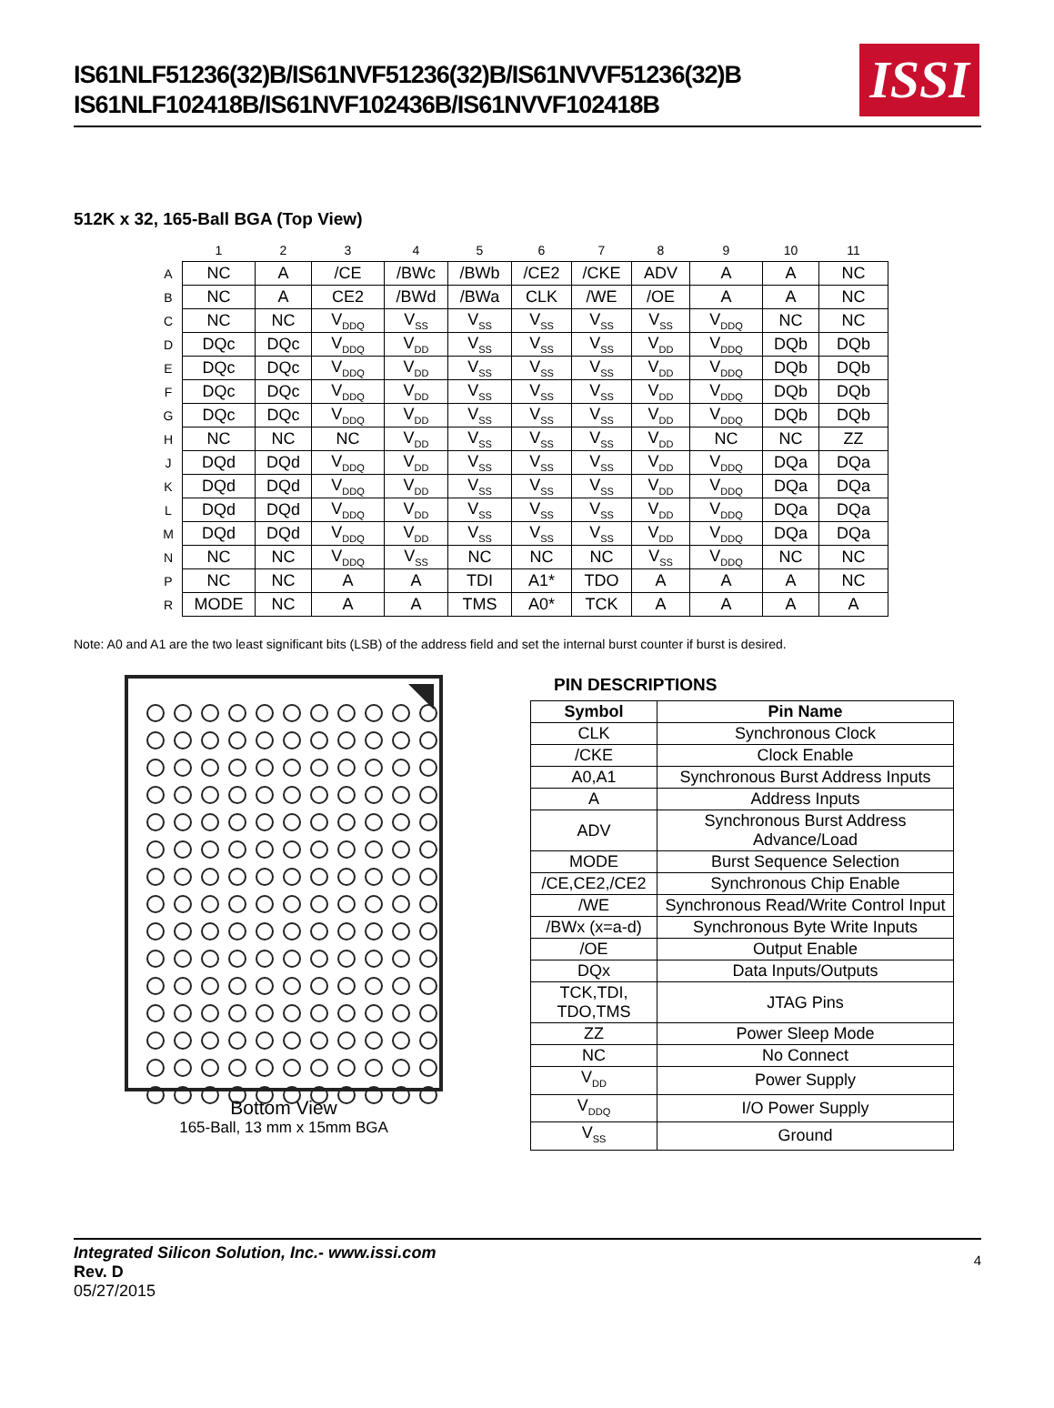IS61NLF51236(32)B/IS61NVF51236(32)B/IS61NVVF51236(32)B
IS61NLF102418B/IS61NVF102436B/IS61NVVF102418B
ISSI
512K x 32, 165-Ball BGA (Top View)
| | 1 | 2 | 3 | 4 | 5 | 6 | 7 | 8 | 9 | 10 | 11 |
| A | NC | A | /CE | /BWc | /BWb | /CE2 | /CKE | ADV | A | A | NC |
| B | NC | A | CE2 | /BWd | /BWa | CLK | /WE | /OE | A | A | NC |
| C | NC | NC | V<sub>DDQ</sub> | V<sub>SS</sub> | V<sub>SS</sub> | V<sub>SS</sub> | V<sub>SS</sub> | V<sub>SS</sub> | V<sub>DDQ</sub> | NC | NC |
| D | DQc | DQc | V<sub>DDQ</sub> | V<sub>DD</sub> | V<sub>SS</sub> | V<sub>SS</sub> | V<sub>SS</sub> | V<sub>DD</sub> | V<sub>DDQ</sub> | DQb | DQb |
| E | DQc | DQc | V<sub>DDQ</sub> | V<sub>DD</sub> | V<sub>SS</sub> | V<sub>SS</sub> | V<sub>SS</sub> | V<sub>DD</sub> | V<sub>DDQ</sub> | DQb | DQb |
| F | DQc | DQc | V<sub>DDQ</sub> | V<sub>DD</sub> | V<sub>SS</sub> | V<sub>SS</sub> | V<sub>SS</sub> | V<sub>DD</sub> | V<sub>DDQ</sub> | DQb | DQb |
| G | DQc | DQc | V<sub>DDQ</sub> | V<sub>DD</sub> | V<sub>SS</sub> | V<sub>SS</sub> | V<sub>SS</sub> | V<sub>DD</sub> | V<sub>DDQ</sub> | DQb | DQb |
| H | NC | NC | NC | V<sub>DD</sub> | V<sub>SS</sub> | V<sub>SS</sub> | V<sub>SS</sub> | V<sub>DD</sub> | NC | NC | ZZ |
| J | DQd | DQd | V<sub>DDQ</sub> | V<sub>DD</sub> | V<sub>SS</sub> | V<sub>SS</sub> | V<sub>SS</sub> | V<sub>DD</sub> | V<sub>DDQ</sub> | DQa | DQa |
| K | DQd | DQd | V<sub>DDQ</sub> | V<sub>DD</sub> | V<sub>SS</sub> | V<sub>SS</sub> | V<sub>SS</sub> | V<sub>DD</sub> | V<sub>DDQ</sub> | DQa | DQa |
| L | DQd | DQd | V<sub>DDQ</sub> | V<sub>DD</sub> | V<sub>SS</sub> | V<sub>SS</sub> | V<sub>SS</sub> | V<sub>DD</sub> | V<sub>DDQ</sub> | DQa | DQa |
| M | DQd | DQd | V<sub>DDQ</sub> | V<sub>DD</sub> | V<sub>SS</sub> | V<sub>SS</sub> | V<sub>SS</sub> | V<sub>DD</sub> | V<sub>DDQ</sub> | DQa | DQa |
| N | NC | NC | V<sub>DDQ</sub> | V<sub>SS</sub> | NC | NC | NC | V<sub>SS</sub> | V<sub>DDQ</sub> | NC | NC |
| P | NC | NC | A | A | TDI | A1* | TDO | A | A | A | NC |
| R | MODE | NC | A | A | TMS | A0* | TCK | A | A | A | A |
Note: A0 and A1 are the two least significant bits (LSB) of the address field and set the internal burst counter if burst is desired.
Bottom View
165-Ball, 13 mm x 15mm BGA
PIN DESCRIPTIONS
| Symbol | Pin Name |
| --- | --- |
| CLK | Synchronous Clock |
| /CKE | Clock Enable |
| A0,A1 | Synchronous Burst Address Inputs |
| A | Address Inputs |
| ADV | Synchronous Burst Address Advance/Load |
| MODE | Burst Sequence Selection |
| /CE,CE2,/CE2 | Synchronous Chip Enable |
| /WE | Synchronous Read/Write Control Input |
| /BWx (x=a-d) | Synchronous Byte Write Inputs |
| /OE | Output Enable |
| DQx | Data Inputs/Outputs |
| TCK,TDI, TDO,TMS | JTAG Pins |
| ZZ | Power Sleep Mode |
| NC | No Connect |
| V<sub>DD</sub> | Power Supply |
| V<sub>DDQ</sub> | I/O Power Supply |
| V<sub>SS</sub> | Ground |
Integrated Silicon Solution, Inc.- www.issi.com
Rev. D
05/27/2015
4